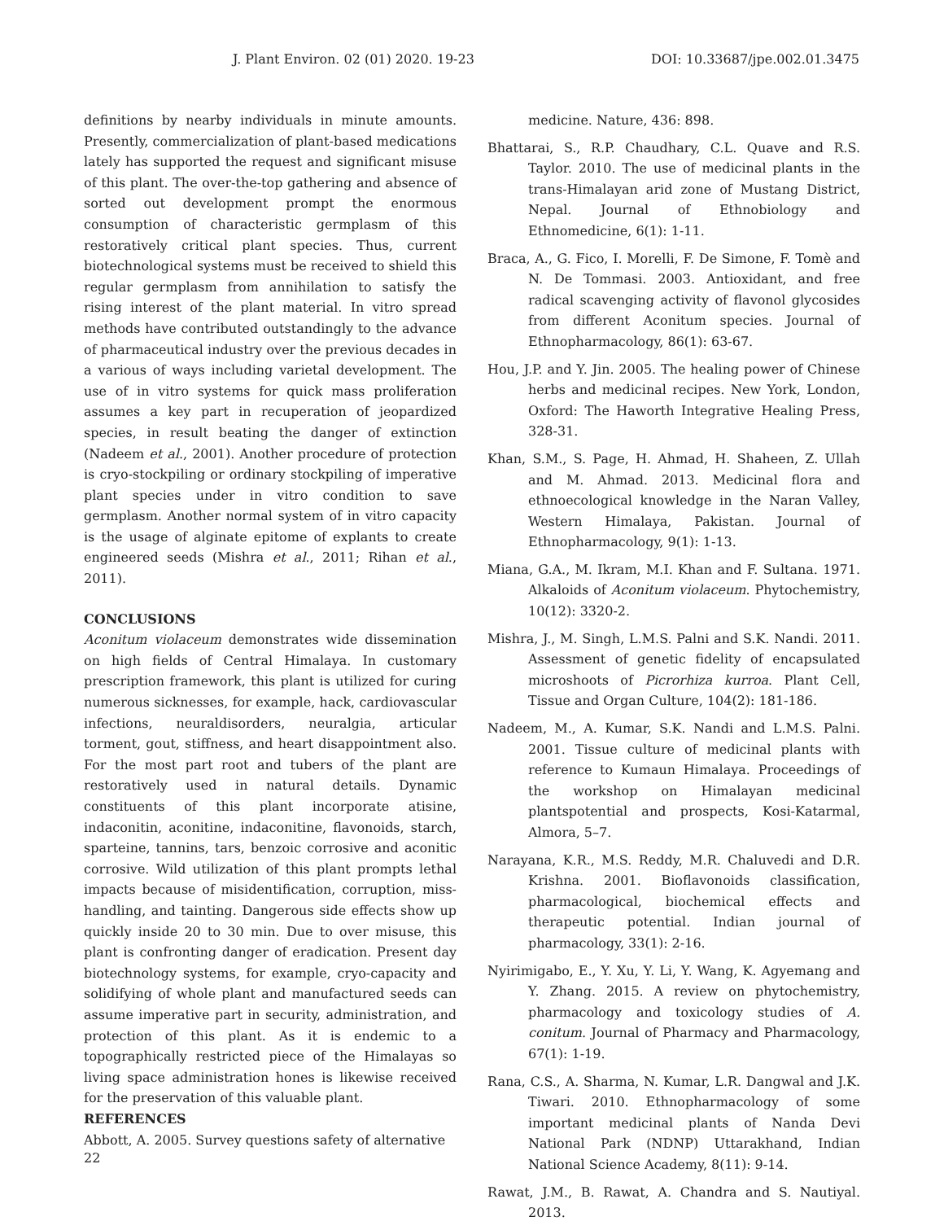J. Plant Environ. 02 (01) 2020. 19-23 DOI: 10.33687/jpe.002.01.3475
definitions by nearby individuals in minute amounts. Presently, commercialization of plant-based medications lately has supported the request and significant misuse of this plant. The over-the-top gathering and absence of sorted out development prompt the enormous consumption of characteristic germplasm of this restoratively critical plant species. Thus, current biotechnological systems must be received to shield this regular germplasm from annihilation to satisfy the rising interest of the plant material. In vitro spread methods have contributed outstandingly to the advance of pharmaceutical industry over the previous decades in a various of ways including varietal development. The use of in vitro systems for quick mass proliferation assumes a key part in recuperation of jeopardized species, in result beating the danger of extinction (Nadeem et al., 2001). Another procedure of protection is cryo-stockpiling or ordinary stockpiling of imperative plant species under in vitro condition to save germplasm. Another normal system of in vitro capacity is the usage of alginate epitome of explants to create engineered seeds (Mishra et al., 2011; Rihan et al., 2011).
CONCLUSIONS
Aconitum violaceum demonstrates wide dissemination on high fields of Central Himalaya. In customary prescription framework, this plant is utilized for curing numerous sicknesses, for example, hack, cardiovascular infections, neuraldisorders, neuralgia, articular torment, gout, stiffness, and heart disappointment also. For the most part root and tubers of the plant are restoratively used in natural details. Dynamic constituents of this plant incorporate atisine, indaconitin, aconitine, indaconitine, flavonoids, starch, sparteine, tannins, tars, benzoic corrosive and aconitic corrosive. Wild utilization of this plant prompts lethal impacts because of misidentification, corruption, miss-handling, and tainting. Dangerous side effects show up quickly inside 20 to 30 min. Due to over misuse, this plant is confronting danger of eradication. Present day biotechnology systems, for example, cryo-capacity and solidifying of whole plant and manufactured seeds can assume imperative part in security, administration, and protection of this plant. As it is endemic to a topographically restricted piece of the Himalayas so living space administration hones is likewise received for the preservation of this valuable plant.
REFERENCES
Abbott, A. 2005. Survey questions safety of alternative
medicine. Nature, 436: 898.
Bhattarai, S., R.P. Chaudhary, C.L. Quave and R.S. Taylor. 2010. The use of medicinal plants in the trans-Himalayan arid zone of Mustang District, Nepal. Journal of Ethnobiology and Ethnomedicine, 6(1): 1-11.
Braca, A., G. Fico, I. Morelli, F. De Simone, F. Tomè and N. De Tommasi. 2003. Antioxidant, and free radical scavenging activity of flavonol glycosides from different Aconitum species. Journal of Ethnopharmacology, 86(1): 63-67.
Hou, J.P. and Y. Jin. 2005. The healing power of Chinese herbs and medicinal recipes. New York, London, Oxford: The Haworth Integrative Healing Press, 328-31.
Khan, S.M., S. Page, H. Ahmad, H. Shaheen, Z. Ullah and M. Ahmad. 2013. Medicinal flora and ethnoecological knowledge in the Naran Valley, Western Himalaya, Pakistan. Journal of Ethnopharmacology, 9(1): 1-13.
Miana, G.A., M. Ikram, M.I. Khan and F. Sultana. 1971. Alkaloids of Aconitum violaceum. Phytochemistry, 10(12): 3320-2.
Mishra, J., M. Singh, L.M.S. Palni and S.K. Nandi. 2011. Assessment of genetic fidelity of encapsulated microshoots of Picrorhiza kurroa. Plant Cell, Tissue and Organ Culture, 104(2): 181-186.
Nadeem, M., A. Kumar, S.K. Nandi and L.M.S. Palni. 2001. Tissue culture of medicinal plants with reference to Kumaun Himalaya. Proceedings of the workshop on Himalayan medicinal plantspotential and prospects, Kosi-Katarmal, Almora, 5–7.
Narayana, K.R., M.S. Reddy, M.R. Chaluvedi and D.R. Krishna. 2001. Bioflavonoids classification, pharmacological, biochemical effects and therapeutic potential. Indian journal of pharmacology, 33(1): 2-16.
Nyirimigabo, E., Y. Xu, Y. Li, Y. Wang, K. Agyemang and Y. Zhang. 2015. A review on phytochemistry, pharmacology and toxicology studies of A. conitum. Journal of Pharmacy and Pharmacology, 67(1): 1-19.
Rana, C.S., A. Sharma, N. Kumar, L.R. Dangwal and J.K. Tiwari. 2010. Ethnopharmacology of some important medicinal plants of Nanda Devi National Park (NDNP) Uttarakhand, Indian National Science Academy, 8(11): 9-14.
Rawat, J.M., B. Rawat, A. Chandra and S. Nautiyal. 2013.
22